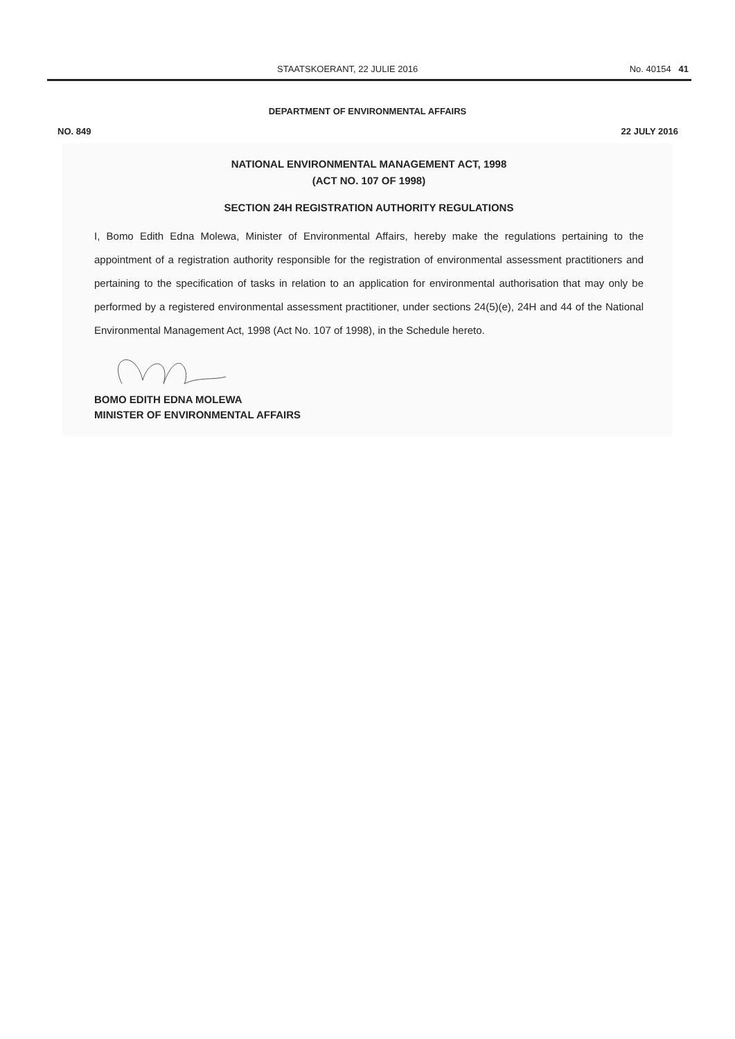STAATSKOERANT, 22 JULIE 2016 No. 40154 41
DEPARTMENT OF ENVIRONMENTAL AFFAIRS
NO. 849 22 JULY 2016
NATIONAL ENVIRONMENTAL MANAGEMENT ACT, 1998
(ACT NO. 107 OF 1998)
SECTION 24H REGISTRATION AUTHORITY REGULATIONS
I, Bomo Edith Edna Molewa, Minister of Environmental Affairs, hereby make the regulations pertaining to the appointment of a registration authority responsible for the registration of environmental assessment practitioners and pertaining to the specification of tasks in relation to an application for environmental authorisation that may only be performed by a registered environmental assessment practitioner, under sections 24(5)(e), 24H and 44 of the National Environmental Management Act, 1998 (Act No. 107 of 1998), in the Schedule hereto.
BOMO EDITH EDNA MOLEWA
MINISTER OF ENVIRONMENTAL AFFAIRS